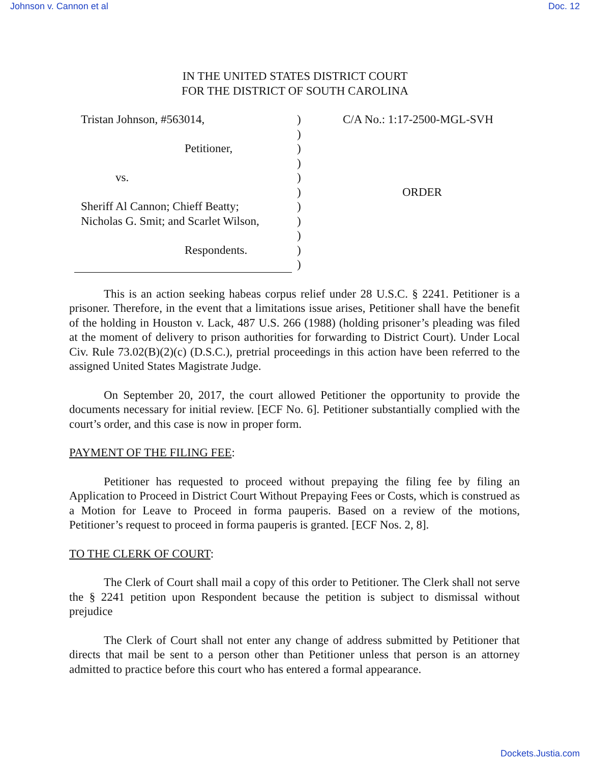Johnson v. Cannon et al Doc. 12
IN THE UNITED STATES DISTRICT COURT
FOR THE DISTRICT OF SOUTH CAROLINA
Tristan Johnson, #563014,
Petitioner,
vs.
Sheriff Al Cannon; Chieff Beatty;
Nicholas G. Smit; and Scarlet Wilson,
Respondents.
)
)
)
)
)
)
)
)
)
)
)
C/A No.: 1:17-2500-MGL-SVH
ORDER
This is an action seeking habeas corpus relief under 28 U.S.C. § 2241. Petitioner is a prisoner. Therefore, in the event that a limitations issue arises, Petitioner shall have the benefit of the holding in Houston v. Lack, 487 U.S. 266 (1988) (holding prisoner’s pleading was filed at the moment of delivery to prison authorities for forwarding to District Court). Under Local Civ. Rule 73.02(B)(2)(c) (D.S.C.), pretrial proceedings in this action have been referred to the assigned United States Magistrate Judge.
On September 20, 2017, the court allowed Petitioner the opportunity to provide the documents necessary for initial review. [ECF No. 6]. Petitioner substantially complied with the court’s order, and this case is now in proper form.
PAYMENT OF THE FILING FEE:
Petitioner has requested to proceed without prepaying the filing fee by filing an Application to Proceed in District Court Without Prepaying Fees or Costs, which is construed as a Motion for Leave to Proceed in forma pauperis. Based on a review of the motions, Petitioner’s request to proceed in forma pauperis is granted. [ECF Nos. 2, 8].
TO THE CLERK OF COURT:
The Clerk of Court shall mail a copy of this order to Petitioner. The Clerk shall not serve the § 2241 petition upon Respondent because the petition is subject to dismissal without prejudice
The Clerk of Court shall not enter any change of address submitted by Petitioner that directs that mail be sent to a person other than Petitioner unless that person is an attorney admitted to practice before this court who has entered a formal appearance.
Dockets.Justia.com